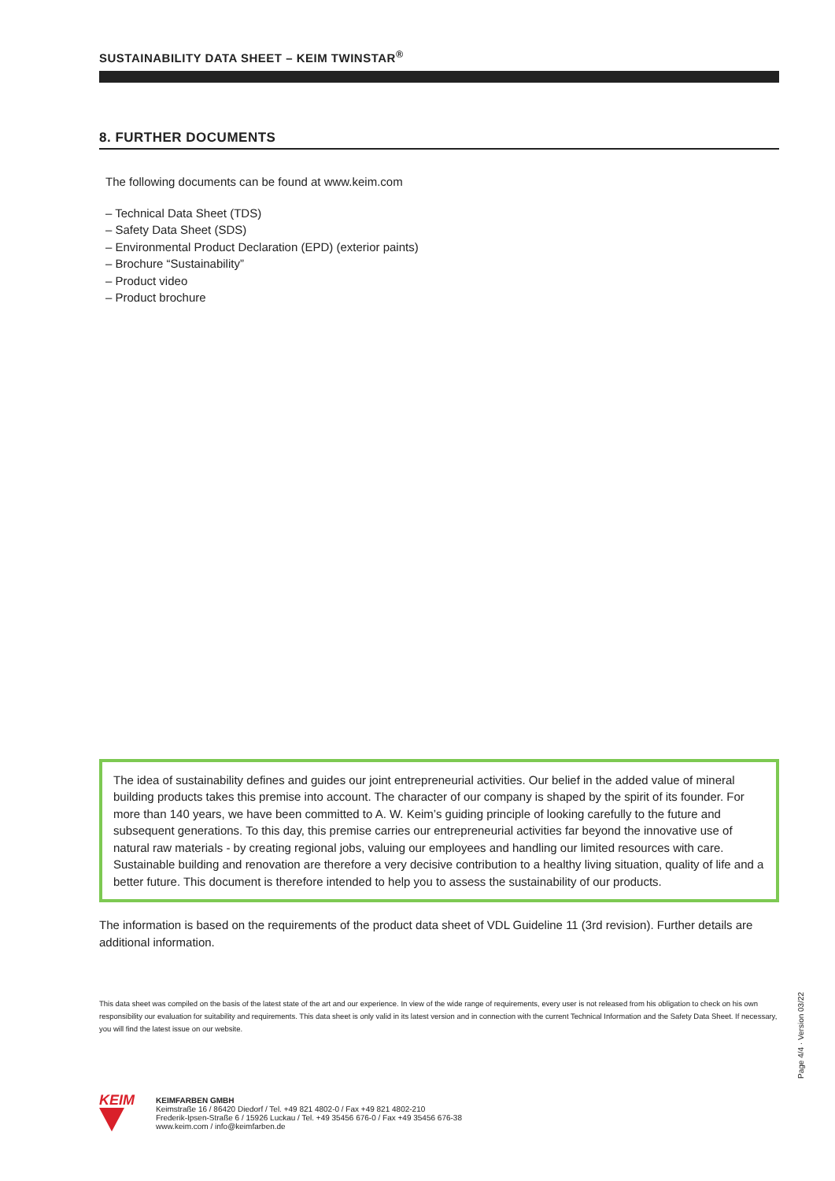SUSTAINABILITY DATA SHEET – KEIM TWINSTAR<sup>®</sup>
8. FURTHER DOCUMENTS
The following documents can be found at www.keim.com
– Technical Data Sheet (TDS)
– Safety Data Sheet (SDS)
– Environmental Product Declaration (EPD) (exterior paints)
– Brochure “Sustainability”
– Product video
– Product brochure
The idea of sustainability defines and guides our joint entrepreneurial activities. Our belief in the added value of mineral building products takes this premise into account. The character of our company is shaped by the spirit of its founder. For more than 140 years, we have been committed to A. W. Keim’s guiding principle of looking carefully to the future and subsequent generations. To this day, this premise carries our entrepreneurial activities far beyond the innovative use of natural raw materials - by creating regional jobs, valuing our employees and handling our limited resources with care. Sustainable building and renovation are therefore a very decisive contribution to a healthy living situation, quality of life and a better future. This document is therefore intended to help you to assess the sustainability of our products.
The information is based on the requirements of the product data sheet of VDL Guideline 11 (3rd revision). Further details are additional information.
This data sheet was compiled on the basis of the latest state of the art and our experience. In view of the wide range of requirements, every user is not released from his obligation to check on his own responsibility our evaluation for suitability and requirements. This data sheet is only valid in its latest version and in connection with the current Technical Information and the Safety Data Sheet. If necessary, you will find the latest issue on our website.
Page 4/4 · Version 03/22
KEIM
KEIMFARBEN GMBH
Keimstraße 16 / 86420 Diedorf / Tel. +49 821 4802-0 / Fax +49 821 4802-210
Frederik-Ipsen-Straße 6 / 15926 Luckau / Tel. +49 35456 676-0 / Fax +49 35456 676-38
www.keim.com / info@keimfarben.de